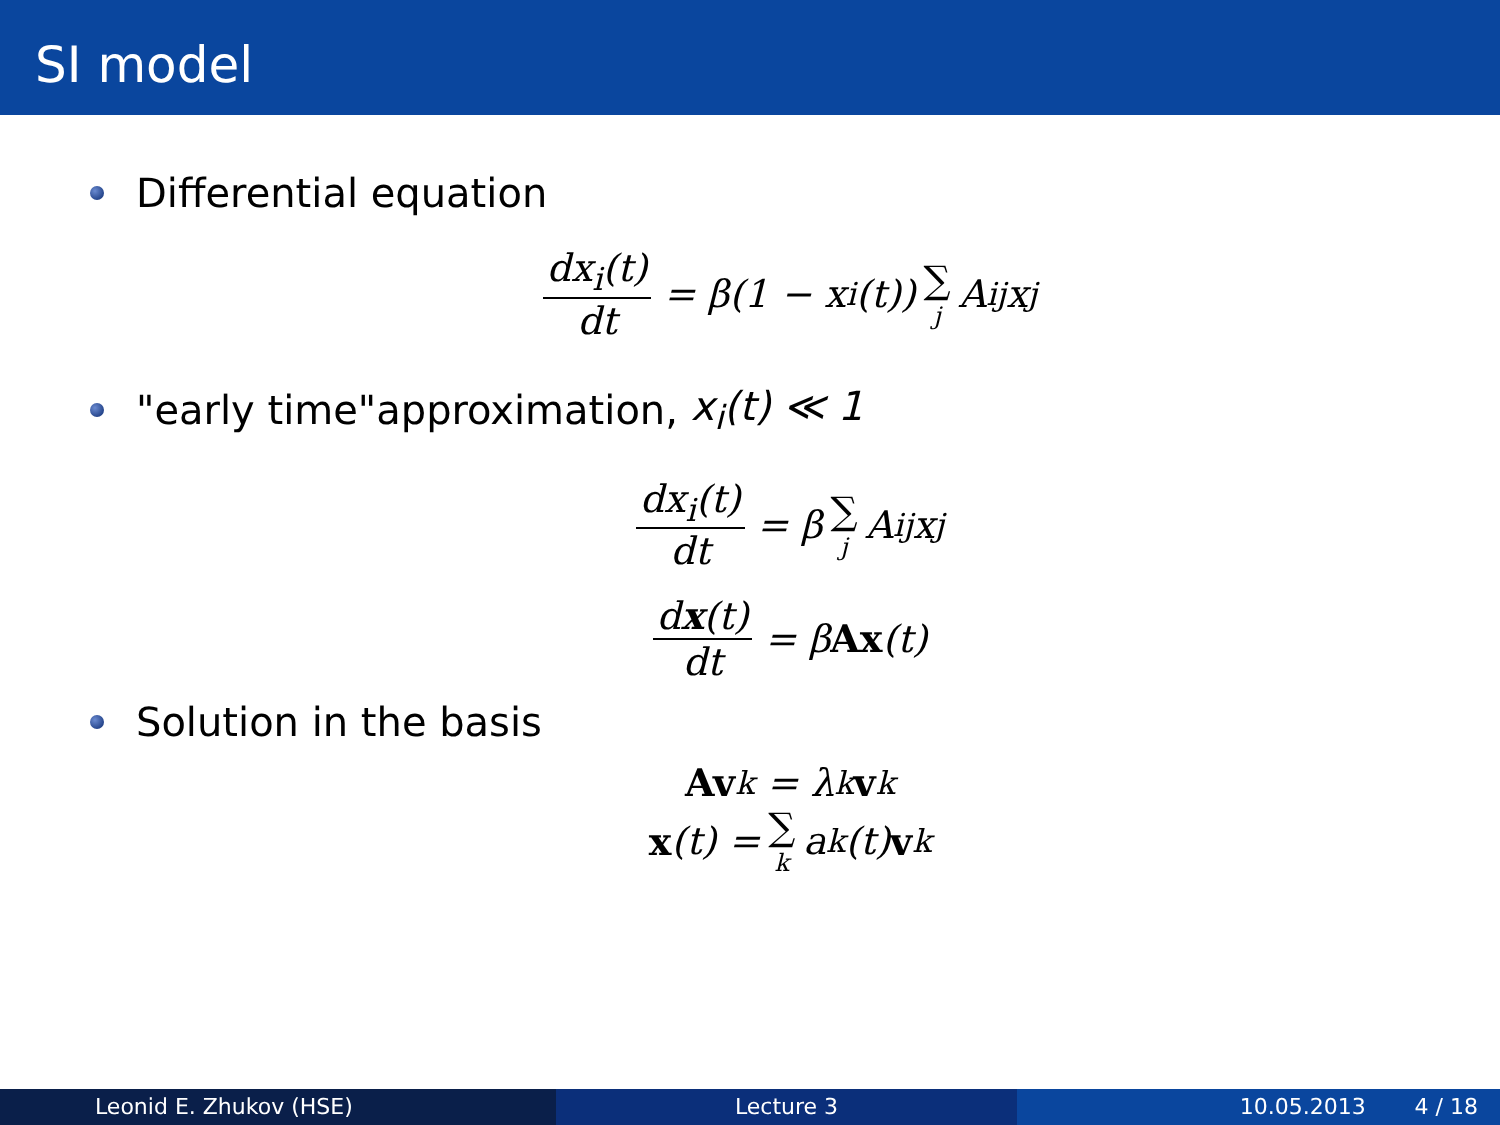SI model
Differential equation
dx<sub>i</sub>(t) dt = β(1 − x<sub>i</sub>(t)) ∑ j A<sub>ij</sub>x<sub>j</sub>
"early time"approximation, x<sub>i</sub>(t) ≪ 1
dx<sub>i</sub>(t) dt = β ∑ j A<sub>ij</sub>x<sub>j</sub>
dx(t) dt = β Ax (t)
Solution in the basis
Av<sub>k</sub> = λ<sub>k</sub> v<sub>k</sub>
x (t) = ∑ k a<sub>k</sub>(t) v<sub>k</sub>
Leonid E. Zhukov (HSE) Lecture 3 10.05.2013 4 / 18